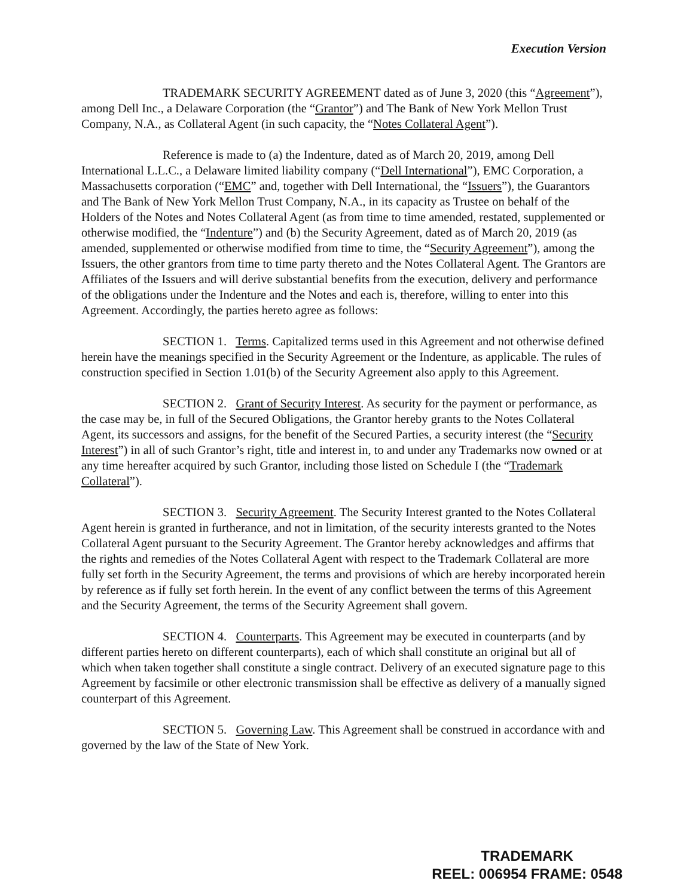Execution Version
TRADEMARK SECURITY AGREEMENT dated as of June 3, 2020 (this “Agreement”), among Dell Inc., a Delaware Corporation (the “Grantor”) and The Bank of New York Mellon Trust Company, N.A., as Collateral Agent (in such capacity, the “Notes Collateral Agent”).
Reference is made to (a) the Indenture, dated as of March 20, 2019, among Dell International L.L.C., a Delaware limited liability company (“Dell International”), EMC Corporation, a Massachusetts corporation (“EMC” and, together with Dell International, the “Issuers”), the Guarantors and The Bank of New York Mellon Trust Company, N.A., in its capacity as Trustee on behalf of the Holders of the Notes and Notes Collateral Agent (as from time to time amended, restated, supplemented or otherwise modified, the “Indenture”) and (b) the Security Agreement, dated as of March 20, 2019 (as amended, supplemented or otherwise modified from time to time, the “Security Agreement”), among the Issuers, the other grantors from time to time party thereto and the Notes Collateral Agent. The Grantors are Affiliates of the Issuers and will derive substantial benefits from the execution, delivery and performance of the obligations under the Indenture and the Notes and each is, therefore, willing to enter into this Agreement. Accordingly, the parties hereto agree as follows:
SECTION 1. Terms. Capitalized terms used in this Agreement and not otherwise defined herein have the meanings specified in the Security Agreement or the Indenture, as applicable. The rules of construction specified in Section 1.01(b) of the Security Agreement also apply to this Agreement.
SECTION 2. Grant of Security Interest. As security for the payment or performance, as the case may be, in full of the Secured Obligations, the Grantor hereby grants to the Notes Collateral Agent, its successors and assigns, for the benefit of the Secured Parties, a security interest (the “Security Interest”) in all of such Grantor’s right, title and interest in, to and under any Trademarks now owned or at any time hereafter acquired by such Grantor, including those listed on Schedule I (the “Trademark Collateral”).
SECTION 3. Security Agreement. The Security Interest granted to the Notes Collateral Agent herein is granted in furtherance, and not in limitation, of the security interests granted to the Notes Collateral Agent pursuant to the Security Agreement. The Grantor hereby acknowledges and affirms that the rights and remedies of the Notes Collateral Agent with respect to the Trademark Collateral are more fully set forth in the Security Agreement, the terms and provisions of which are hereby incorporated herein by reference as if fully set forth herein. In the event of any conflict between the terms of this Agreement and the Security Agreement, the terms of the Security Agreement shall govern.
SECTION 4. Counterparts. This Agreement may be executed in counterparts (and by different parties hereto on different counterparts), each of which shall constitute an original but all of which when taken together shall constitute a single contract. Delivery of an executed signature page to this Agreement by facsimile or other electronic transmission shall be effective as delivery of a manually signed counterpart of this Agreement.
SECTION 5. Governing Law. This Agreement shall be construed in accordance with and governed by the law of the State of New York.
TRADEMARK
REEL: 006954 FRAME: 0548